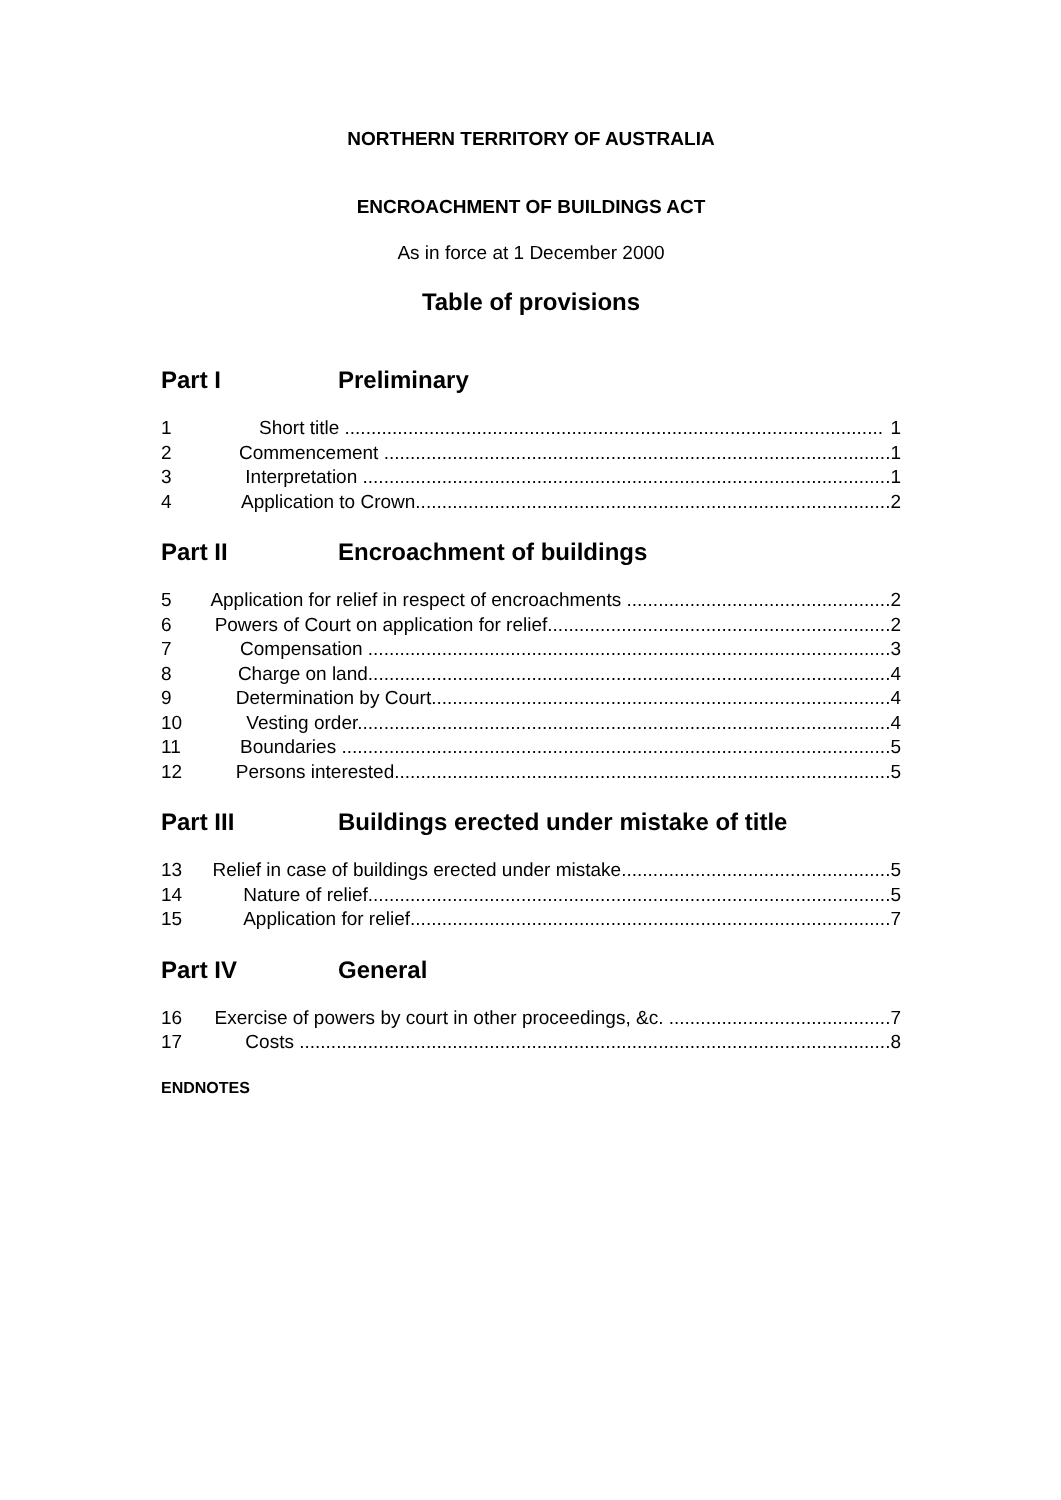NORTHERN TERRITORY OF AUSTRALIA
ENCROACHMENT OF BUILDINGS ACT
As in force at 1 December 2000
Table of provisions
Part I Preliminary
1 Short title ...................................................................................................... 1
2 Commencement ................................................................................................ 1
3 Interpretation .................................................................................................... 1
4 Application to Crown.......................................................................................... 2
Part II Encroachment of buildings
5 Application for relief in respect of encroachments .................................................. 2
6 Powers of Court on application for relief................................................................. 2
7 Compensation ................................................................................................... 3
8 Charge on land................................................................................................... 4
9 Determination by Court....................................................................................... 4
10 Vesting order..................................................................................................... 4
11 Boundaries ........................................................................................................ 5
12 Persons interested.............................................................................................. 5
Part III Buildings erected under mistake of title
13 Relief in case of buildings erected under mistake................................................... 5
14 Nature of relief................................................................................................... 5
15 Application for relief........................................................................................... 7
Part IV General
16 Exercise of powers by court in other proceedings, &c. .......................................... 7
17 Costs ................................................................................................................ 8
ENDNOTES